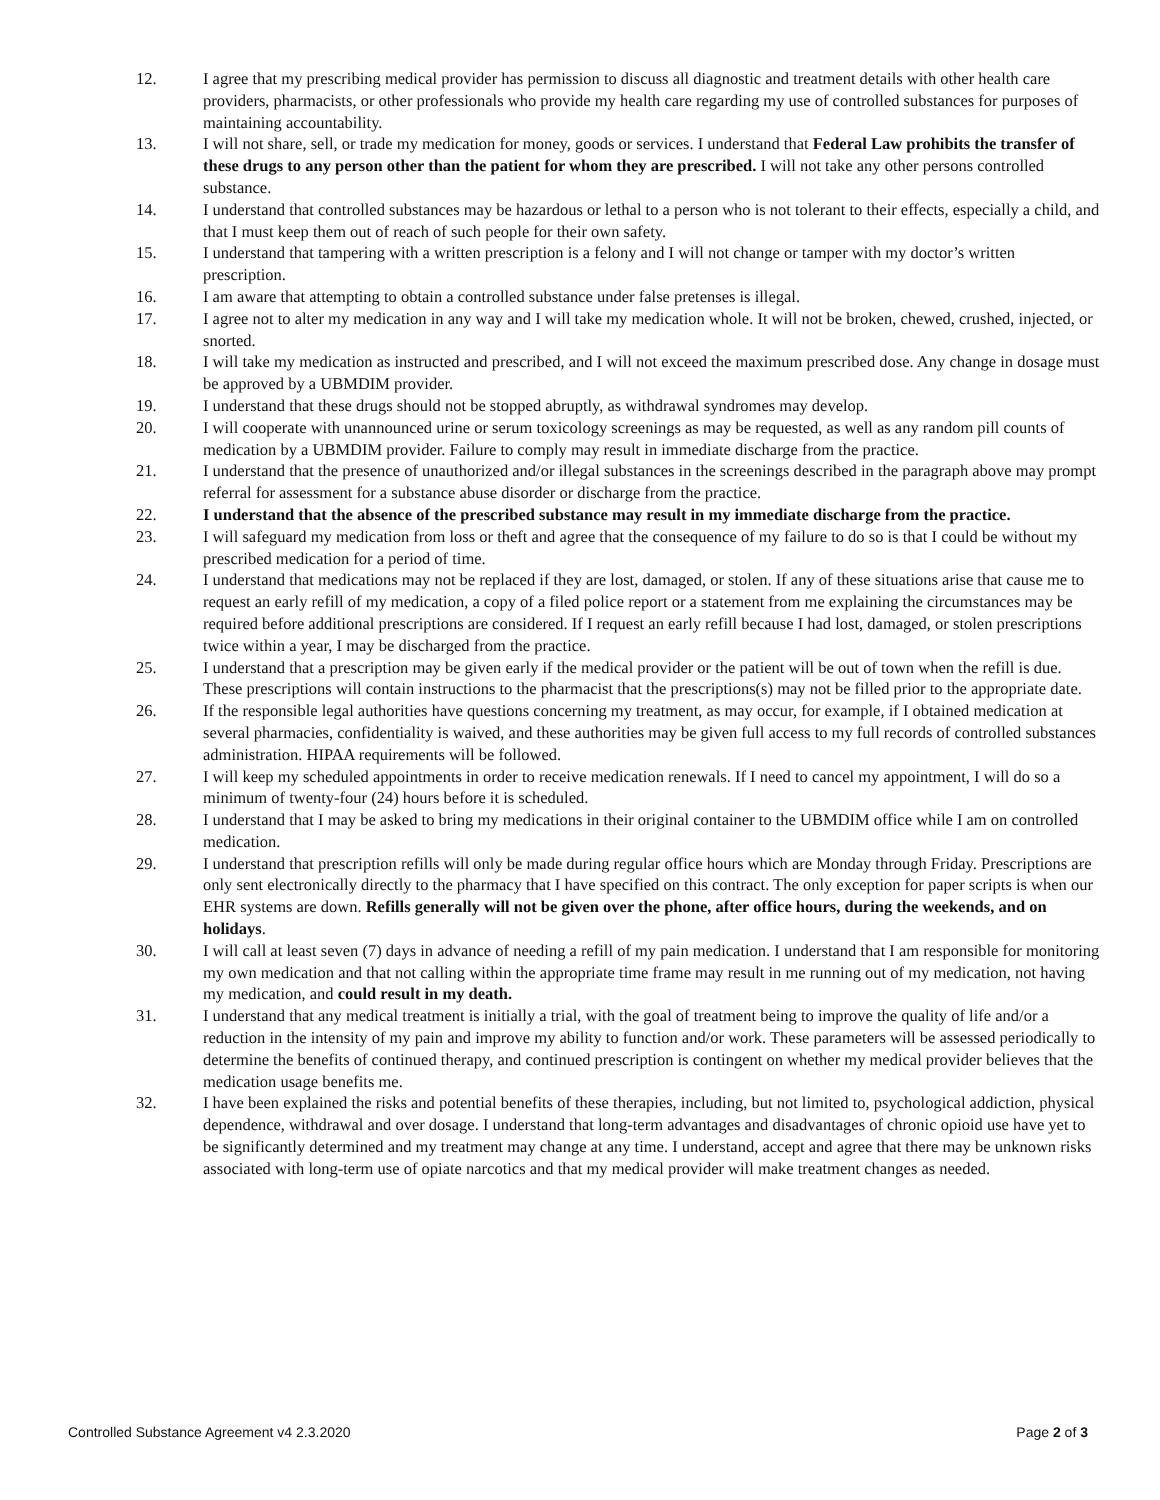12. I agree that my prescribing medical provider has permission to discuss all diagnostic and treatment details with other health care providers, pharmacists, or other professionals who provide my health care regarding my use of controlled substances for purposes of maintaining accountability.
13. I will not share, sell, or trade my medication for money, goods or services. I understand that Federal Law prohibits the transfer of these drugs to any person other than the patient for whom they are prescribed. I will not take any other persons controlled substance.
14. I understand that controlled substances may be hazardous or lethal to a person who is not tolerant to their effects, especially a child, and that I must keep them out of reach of such people for their own safety.
15. I understand that tampering with a written prescription is a felony and I will not change or tamper with my doctor’s written prescription.
16. I am aware that attempting to obtain a controlled substance under false pretenses is illegal.
17. I agree not to alter my medication in any way and I will take my medication whole. It will not be broken, chewed, crushed, injected, or snorted.
18. I will take my medication as instructed and prescribed, and I will not exceed the maximum prescribed dose. Any change in dosage must be approved by a UBMDIM provider.
19. I understand that these drugs should not be stopped abruptly, as withdrawal syndromes may develop.
20. I will cooperate with unannounced urine or serum toxicology screenings as may be requested, as well as any random pill counts of medication by a UBMDIM provider. Failure to comply may result in immediate discharge from the practice.
21. I understand that the presence of unauthorized and/or illegal substances in the screenings described in the paragraph above may prompt referral for assessment for a substance abuse disorder or discharge from the practice.
22. I understand that the absence of the prescribed substance may result in my immediate discharge from the practice.
23. I will safeguard my medication from loss or theft and agree that the consequence of my failure to do so is that I could be without my prescribed medication for a period of time.
24. I understand that medications may not be replaced if they are lost, damaged, or stolen. If any of these situations arise that cause me to request an early refill of my medication, a copy of a filed police report or a statement from me explaining the circumstances may be required before additional prescriptions are considered. If I request an early refill because I had lost, damaged, or stolen prescriptions twice within a year, I may be discharged from the practice.
25. I understand that a prescription may be given early if the medical provider or the patient will be out of town when the refill is due. These prescriptions will contain instructions to the pharmacist that the prescriptions(s) may not be filled prior to the appropriate date.
26. If the responsible legal authorities have questions concerning my treatment, as may occur, for example, if I obtained medication at several pharmacies, confidentiality is waived, and these authorities may be given full access to my full records of controlled substances administration. HIPAA requirements will be followed.
27. I will keep my scheduled appointments in order to receive medication renewals. If I need to cancel my appointment, I will do so a minimum of twenty-four (24) hours before it is scheduled.
28. I understand that I may be asked to bring my medications in their original container to the UBMDIM office while I am on controlled medication.
29. I understand that prescription refills will only be made during regular office hours which are Monday through Friday. Prescriptions are only sent electronically directly to the pharmacy that I have specified on this contract. The only exception for paper scripts is when our EHR systems are down. Refills generally will not be given over the phone, after office hours, during the weekends, and on holidays.
30. I will call at least seven (7) days in advance of needing a refill of my pain medication. I understand that I am responsible for monitoring my own medication and that not calling within the appropriate time frame may result in me running out of my medication, not having my medication, and could result in my death.
31. I understand that any medical treatment is initially a trial, with the goal of treatment being to improve the quality of life and/or a reduction in the intensity of my pain and improve my ability to function and/or work. These parameters will be assessed periodically to determine the benefits of continued therapy, and continued prescription is contingent on whether my medical provider believes that the medication usage benefits me.
32. I have been explained the risks and potential benefits of these therapies, including, but not limited to, psychological addiction, physical dependence, withdrawal and over dosage. I understand that long-term advantages and disadvantages of chronic opioid use have yet to be significantly determined and my treatment may change at any time. I understand, accept and agree that there may be unknown risks associated with long-term use of opiate narcotics and that my medical provider will make treatment changes as needed.
Controlled Substance Agreement v4 2.3.2020 Page 2 of 3